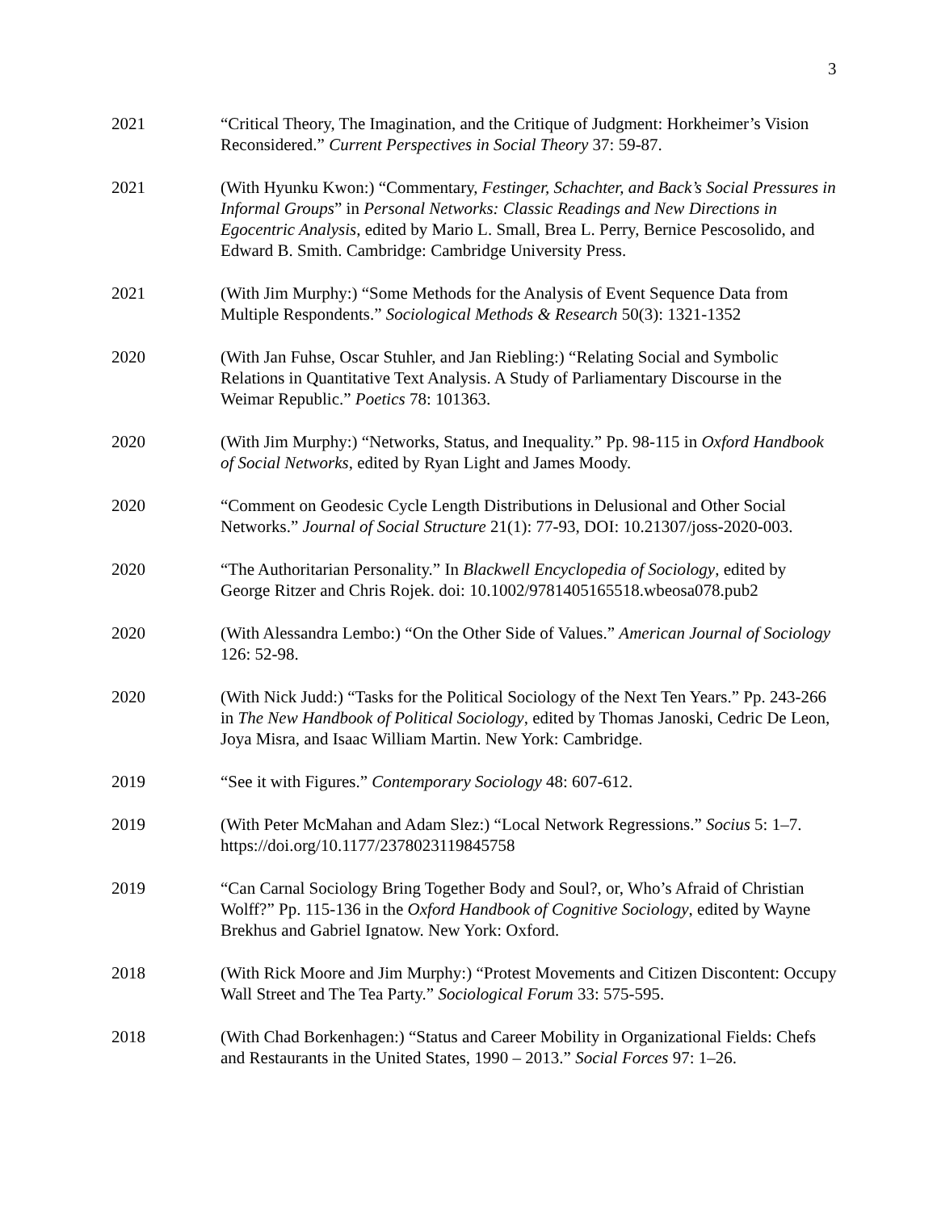3
2021 “Critical Theory, The Imagination, and the Critique of Judgment: Horkheimer’s Vision Reconsidered.” Current Perspectives in Social Theory 37: 59-87.
2021 (With Hyunku Kwon:) “Commentary, Festinger, Schachter, and Back’s Social Pressures in Informal Groups” in Personal Networks: Classic Readings and New Directions in Egocentric Analysis, edited by Mario L. Small, Brea L. Perry, Bernice Pescosolido, and Edward B. Smith. Cambridge: Cambridge University Press.
2021 (With Jim Murphy:) “Some Methods for the Analysis of Event Sequence Data from Multiple Respondents.” Sociological Methods & Research 50(3): 1321-1352
2020 (With Jan Fuhse, Oscar Stuhler, and Jan Riebling:) “Relating Social and Symbolic Relations in Quantitative Text Analysis. A Study of Parliamentary Discourse in the Weimar Republic.” Poetics 78: 101363.
2020 (With Jim Murphy:) “Networks, Status, and Inequality.” Pp. 98-115 in Oxford Handbook of Social Networks, edited by Ryan Light and James Moody.
2020 “Comment on Geodesic Cycle Length Distributions in Delusional and Other Social Networks.” Journal of Social Structure 21(1): 77-93, DOI: 10.21307/joss-2020-003.
2020 “The Authoritarian Personality.” In Blackwell Encyclopedia of Sociology, edited by George Ritzer and Chris Rojek. doi: 10.1002/9781405165518.wbeosa078.pub2
2020 (With Alessandra Lembo:) “On the Other Side of Values.” American Journal of Sociology 126: 52-98.
2020 (With Nick Judd:) “Tasks for the Political Sociology of the Next Ten Years.” Pp. 243-266 in The New Handbook of Political Sociology, edited by Thomas Janoski, Cedric De Leon, Joya Misra, and Isaac William Martin. New York: Cambridge.
2019 “See it with Figures.” Contemporary Sociology 48: 607-612.
2019 (With Peter McMahan and Adam Slez:) “Local Network Regressions.” Socius 5: 1–7. https://doi.org/10.1177/2378023119845758
2019 “Can Carnal Sociology Bring Together Body and Soul?, or, Who’s Afraid of Christian Wolff?” Pp. 115-136 in the Oxford Handbook of Cognitive Sociology, edited by Wayne Brekhus and Gabriel Ignatow. New York: Oxford.
2018 (With Rick Moore and Jim Murphy:) “Protest Movements and Citizen Discontent: Occupy Wall Street and The Tea Party.” Sociological Forum 33: 575-595.
2018 (With Chad Borkenhagen:) “Status and Career Mobility in Organizational Fields: Chefs and Restaurants in the United States, 1990 – 2013.” Social Forces 97: 1–26.